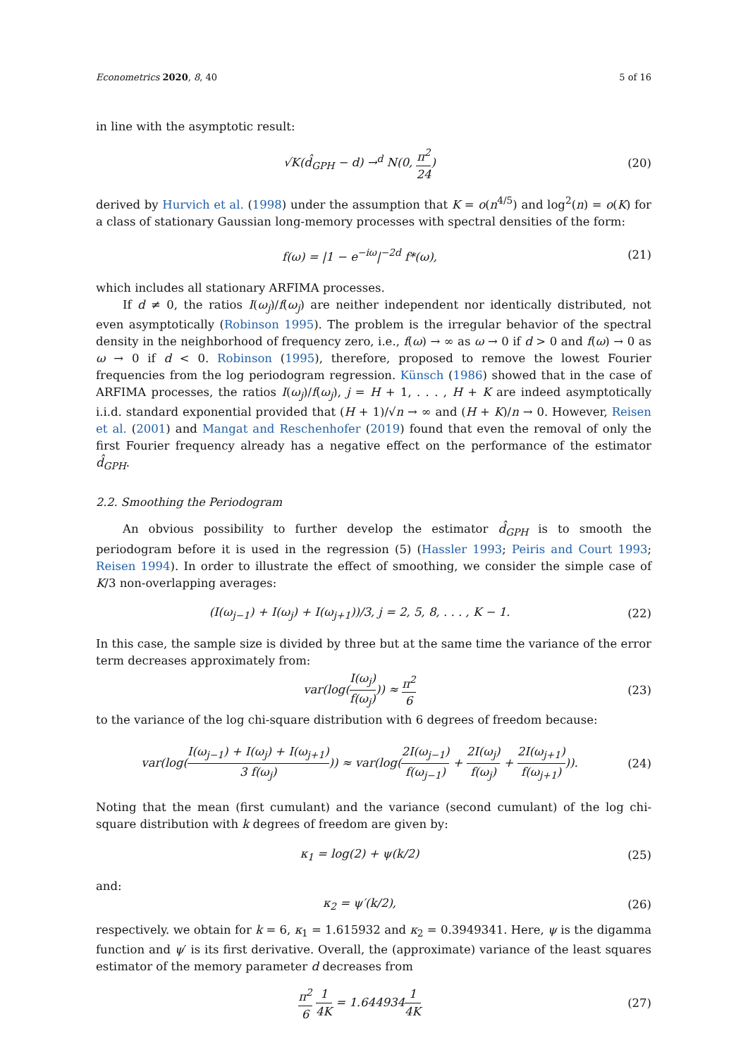Econometrics 2020, 8, 40 5 of 16
in line with the asymptotic result:
√K(d̂<sub>GPH</sub> − d) →<sup>d</sup> N(0, π<sup>2</sup> 24) (20)
derived by Hurvich et al. (1998) under the assumption that K = o(n<sup>4/5</sup>) and log<sup>2</sup>(n) = o(K) for a class of stationary Gaussian long-memory processes with spectral densities of the form:
f(ω) = |1 − e<sup>−iω</sup>|<sup>−2d</sup> f*(ω), (21)
which includes all stationary ARFIMA processes.
If d ≠ 0, the ratios I(ω<sub>j</sub>)/f(ω<sub>j</sub>) are neither independent nor identically distributed, not even asymptotically (Robinson 1995). The problem is the irregular behavior of the spectral density in the neighborhood of frequency zero, i.e., f(ω) → ∞ as ω → 0 if d > 0 and f(ω) → 0 as ω → 0 if d < 0. Robinson (1995), therefore, proposed to remove the lowest Fourier frequencies from the log periodogram regression. Künsch (1986) showed that in the case of ARFIMA processes, the ratios I(ω<sub>j</sub>)/f(ω<sub>j</sub>), j = H + 1, . . . , H + K are indeed asymptotically i.i.d. standard exponential provided that (H + 1)/√n → ∞ and (H + K)/n → 0. However, Reisen et al. (2001) and Mangat and Reschenhofer (2019) found that even the removal of only the first Fourier frequency already has a negative effect on the performance of the estimator d̂<sub>GPH</sub>.
2.2. Smoothing the Periodogram
An obvious possibility to further develop the estimator d̂<sub>GPH</sub> is to smooth the periodogram before it is used in the regression (5) (Hassler 1993; Peiris and Court 1993; Reisen 1994). In order to illustrate the effect of smoothing, we consider the simple case of K/3 non-overlapping averages:
(I(ω<sub>j−1</sub>) + I(ω<sub>j</sub>) + I(ω<sub>j+1</sub>))/3, j = 2, 5, 8, . . . , K − 1.
(22)
In this case, the sample size is divided by three but at the same time the variance of the error term decreases approximately from:
var(log(I(ω<sub>j</sub>) f(ω<sub>j</sub>))) ≈ π<sup>2</sup> 6 (23)
to the variance of the log chi-square distribution with 6 degrees of freedom because:
var(log(I(ω<sub>j−1</sub>) + I(ω<sub>j</sub>) + I(ω<sub>j+1</sub>) 3 f(ω<sub>j</sub>))) ≈ var(log(2I(ω<sub>j−1</sub>) f(ω<sub>j−1</sub>) + 2I(ω<sub>j</sub>) f(ω<sub>j</sub>) + 2I(ω<sub>j+1</sub>) f(ω<sub>j+1</sub>))).
(24)
Noting that the mean (first cumulant) and the variance (second cumulant) of the log chi-square distribution with k degrees of freedom are given by:
κ<sub>1</sub> = log(2) + ψ(k/2) (25)
and:
κ<sub>2</sub> = ψ′(k/2), (26)
respectively. we obtain for k = 6, κ<sub>1</sub> = 1.615932 and κ<sub>2</sub> = 0.3949341. Here, ψ is the digamma function and ψ′ is its first derivative. Overall, the (approximate) variance of the least squares estimator of the memory parameter d decreases from
π<sup>2</sup> 6 1 4K = 1.6449341 4K (27)